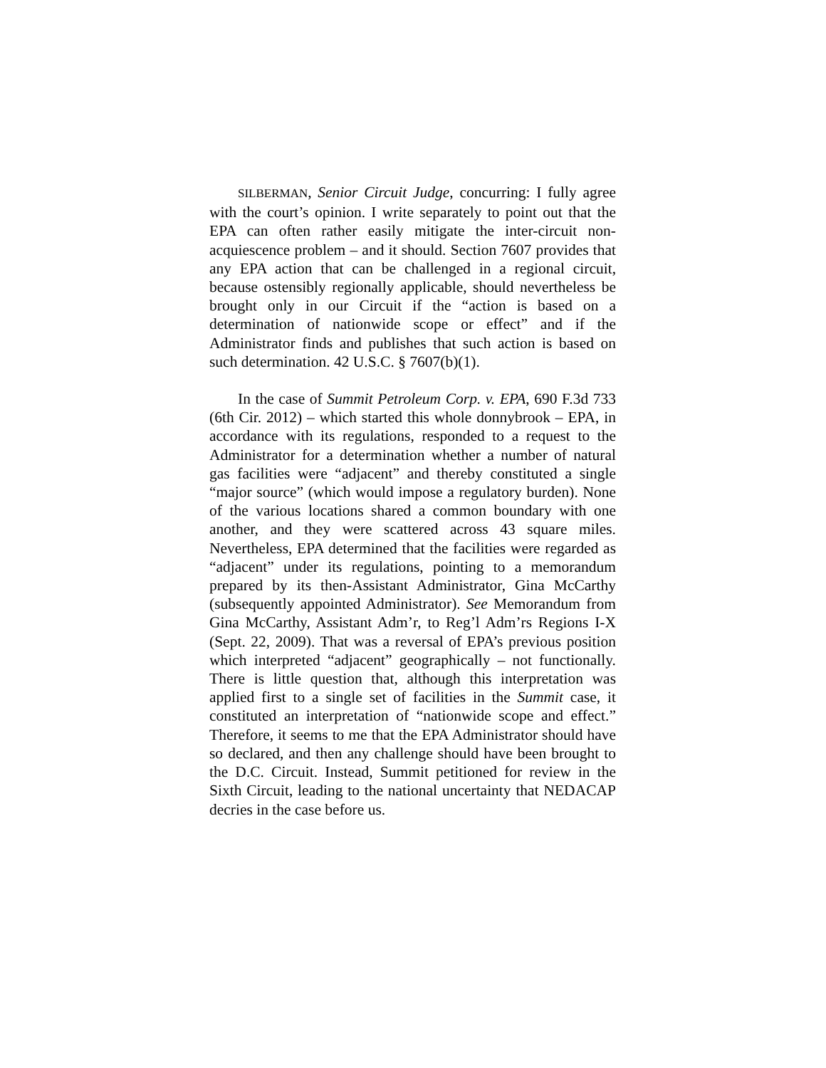SILBERMAN, Senior Circuit Judge, concurring: I fully agree with the court’s opinion. I write separately to point out that the EPA can often rather easily mitigate the inter-circuit non-acquiescence problem – and it should. Section 7607 provides that any EPA action that can be challenged in a regional circuit, because ostensibly regionally applicable, should nevertheless be brought only in our Circuit if the “action is based on a determination of nationwide scope or effect” and if the Administrator finds and publishes that such action is based on such determination. 42 U.S.C. § 7607(b)(1).
In the case of Summit Petroleum Corp. v. EPA, 690 F.3d 733 (6th Cir. 2012) – which started this whole donnybrook – EPA, in accordance with its regulations, responded to a request to the Administrator for a determination whether a number of natural gas facilities were “adjacent” and thereby constituted a single “major source” (which would impose a regulatory burden). None of the various locations shared a common boundary with one another, and they were scattered across 43 square miles. Nevertheless, EPA determined that the facilities were regarded as “adjacent” under its regulations, pointing to a memorandum prepared by its then-Assistant Administrator, Gina McCarthy (subsequently appointed Administrator). See Memorandum from Gina McCarthy, Assistant Adm’r, to Reg’l Adm’rs Regions I-X (Sept. 22, 2009). That was a reversal of EPA’s previous position which interpreted “adjacent” geographically – not functionally. There is little question that, although this interpretation was applied first to a single set of facilities in the Summit case, it constituted an interpretation of “nationwide scope and effect.” Therefore, it seems to me that the EPA Administrator should have so declared, and then any challenge should have been brought to the D.C. Circuit. Instead, Summit petitioned for review in the Sixth Circuit, leading to the national uncertainty that NEDACAP decries in the case before us.